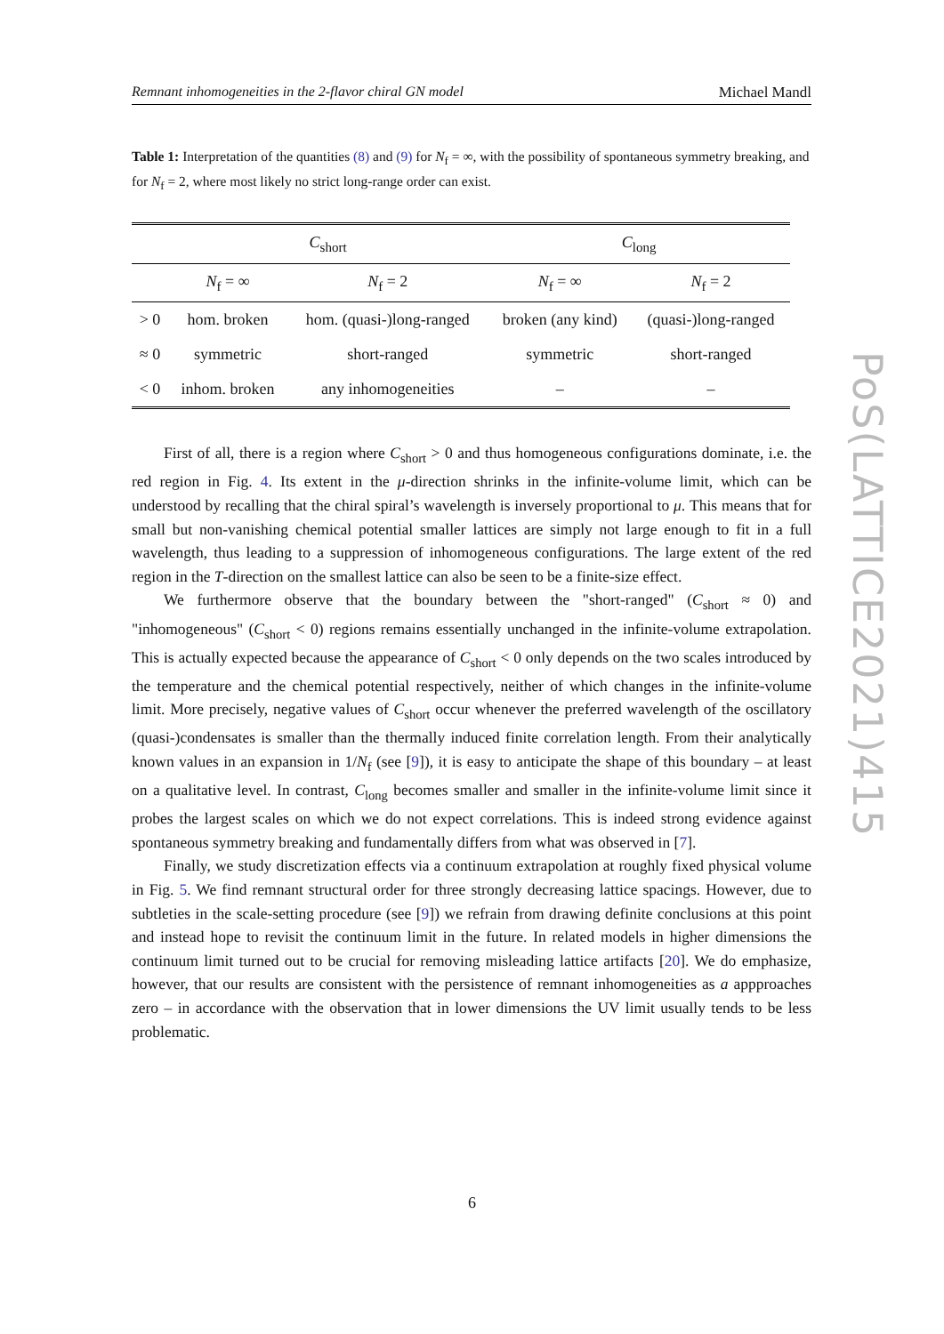Remnant inhomogeneities in the 2-flavor chiral GN model Michael Mandl
Table 1: Interpretation of the quantities (8) and (9) for N<sub>f</sub> = ∞, with the possibility of spontaneous symmetry breaking, and for N<sub>f</sub> = 2, where most likely no strict long-range order can exist.
| | C<sub>short</sub> | | C<sub>long</sub> | |
| --- | --- | --- | --- | --- |
| | N<sub>f</sub> = ∞ | N<sub>f</sub> = 2 | N<sub>f</sub> = ∞ | N<sub>f</sub> = 2 |
| > 0 | hom. broken | hom. (quasi-)long-ranged | broken (any kind) | (quasi-)long-ranged |
| ≈ 0 | symmetric | short-ranged | symmetric | short-ranged |
| < 0 | inhom. broken | any inhomogeneities | – | – |
First of all, there is a region where C<sub>short</sub> > 0 and thus homogeneous configurations dominate, i.e. the red region in Fig. 4. Its extent in the μ-direction shrinks in the infinite-volume limit, which can be understood by recalling that the chiral spiral’s wavelength is inversely proportional to μ. This means that for small but non-vanishing chemical potential smaller lattices are simply not large enough to fit in a full wavelength, thus leading to a suppression of inhomogeneous configurations. The large extent of the red region in the T-direction on the smallest lattice can also be seen to be a finite-size effect.
We furthermore observe that the boundary between the "short-ranged" (C<sub>short</sub> ≈ 0) and "inhomogeneous" (C<sub>short</sub> < 0) regions remains essentially unchanged in the infinite-volume extrapolation. This is actually expected because the appearance of C<sub>short</sub> < 0 only depends on the two scales introduced by the temperature and the chemical potential respectively, neither of which changes in the infinite-volume limit. More precisely, negative values of C<sub>short</sub> occur whenever the preferred wavelength of the oscillatory (quasi-)condensates is smaller than the thermally induced finite correlation length. From their analytically known values in an expansion in 1/N<sub>f</sub> (see [9]), it is easy to anticipate the shape of this boundary – at least on a qualitative level. In contrast, C<sub>long</sub> becomes smaller and smaller in the infinite-volume limit since it probes the largest scales on which we do not expect correlations. This is indeed strong evidence against spontaneous symmetry breaking and fundamentally differs from what was observed in [7].
Finally, we study discretization effects via a continuum extrapolation at roughly fixed physical volume in Fig. 5. We find remnant structural order for three strongly decreasing lattice spacings. However, due to subtleties in the scale-setting procedure (see [9]) we refrain from drawing definite conclusions at this point and instead hope to revisit the continuum limit in the future. In related models in higher dimensions the continuum limit turned out to be crucial for removing misleading lattice artifacts [20]. We do emphasize, however, that our results are consistent with the persistence of remnant inhomogeneities as a appproaches zero – in accordance with the observation that in lower dimensions the UV limit usually tends to be less problematic.
PoS(LATTICE2021)415
6